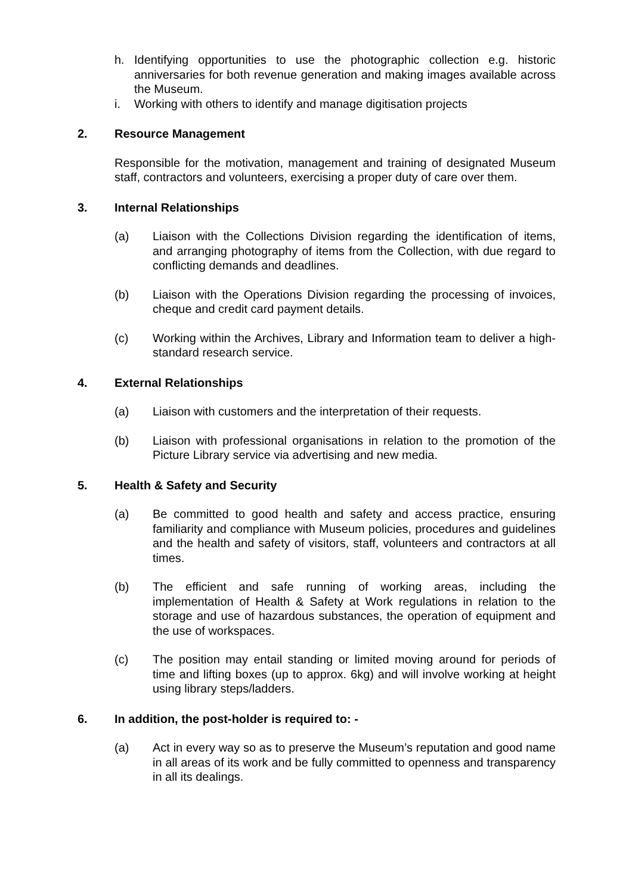h. Identifying opportunities to use the photographic collection e.g. historic anniversaries for both revenue generation and making images available across the Museum.
i. Working with others to identify and manage digitisation projects
2. Resource Management
Responsible for the motivation, management and training of designated Museum staff, contractors and volunteers, exercising a proper duty of care over them.
3. Internal Relationships
(a) Liaison with the Collections Division regarding the identification of items, and arranging photography of items from the Collection, with due regard to conflicting demands and deadlines.
(b) Liaison with the Operations Division regarding the processing of invoices, cheque and credit card payment details.
(c) Working within the Archives, Library and Information team to deliver a high-standard research service.
4. External Relationships
(a) Liaison with customers and the interpretation of their requests.
(b) Liaison with professional organisations in relation to the promotion of the Picture Library service via advertising and new media.
5. Health & Safety and Security
(a) Be committed to good health and safety and access practice, ensuring familiarity and compliance with Museum policies, procedures and guidelines and the health and safety of visitors, staff, volunteers and contractors at all times.
(b) The efficient and safe running of working areas, including the implementation of Health & Safety at Work regulations in relation to the storage and use of hazardous substances, the operation of equipment and the use of workspaces.
(c) The position may entail standing or limited moving around for periods of time and lifting boxes (up to approx. 6kg) and will involve working at height using library steps/ladders.
6. In addition, the post-holder is required to: -
(a) Act in every way so as to preserve the Museum’s reputation and good name in all areas of its work and be fully committed to openness and transparency in all its dealings.